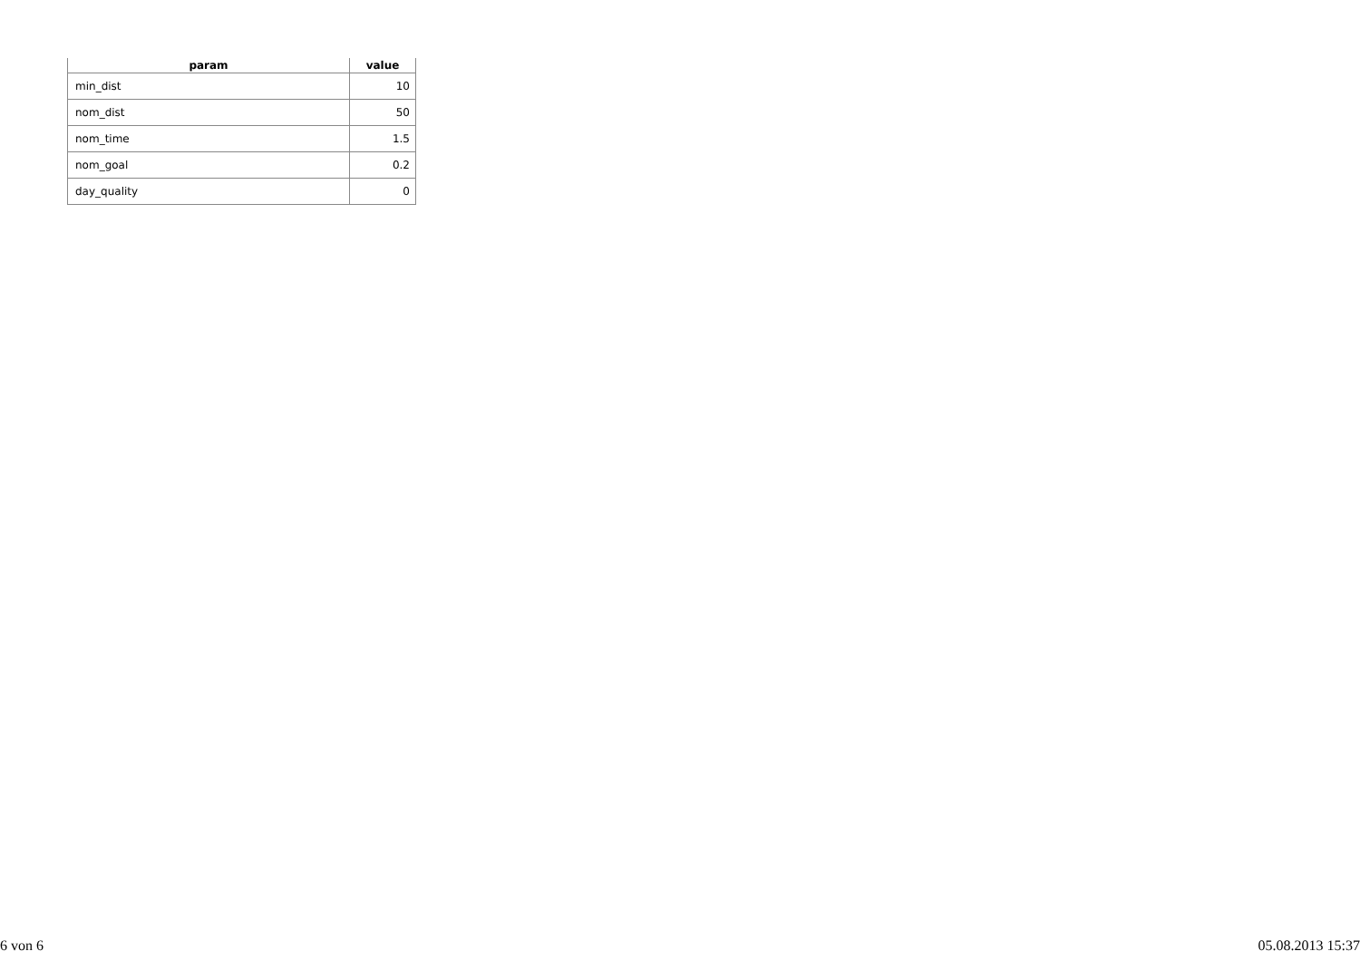| param | value |
| --- | --- |
| min_dist | 10 |
| nom_dist | 50 |
| nom_time | 1.5 |
| nom_goal | 0.2 |
| day_quality | 0 |
6 von 6 05.08.2013 15:37